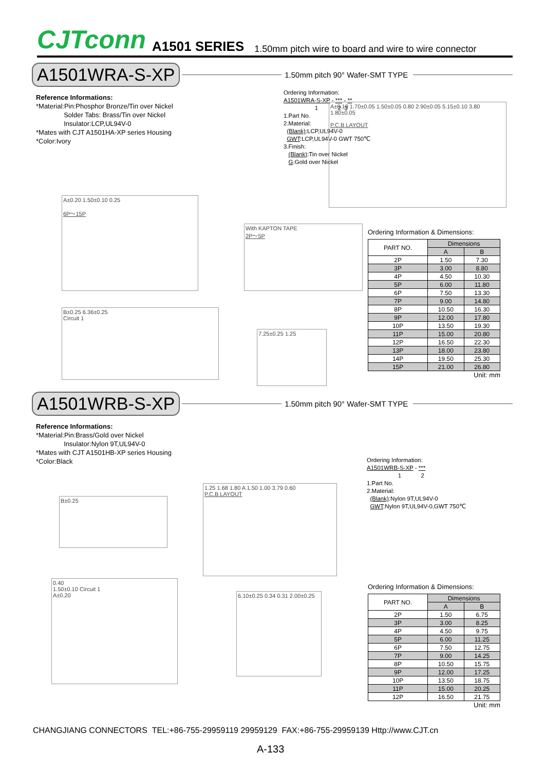CJTconn A1501 SERIES 1.50mm pitch wire to board and wire to wire connector
A1501WRA-S-XP
1.50mm pitch 90° Wafer-SMT TYPE
Reference Informations:
*Material:Pin:Phosphor Bronze/Tin over Nickel
Solder Tabs: Brass/Tin over Nickel
Insulator:LCP,UL94V-0
*Mates with CJT A1501HA-XP series Housing
*Color:Ivory
Ordering Information:
A1501WRA-S-XP - *** - **
1 2 3
1.Part No.
2.Material:
(Blank):LCP,UL94V-0
GWT:LCP,UL94V-0 GWT 750℃
3.Finish:
(Blank):Tin over Nickel
G:Gold over Nickel
A±0.10 1.70±0.05 1.50±0.05 0.80 2.90±0.05 5.15±0.10 3.80 1.80±0.05
P.C.B LAYOUT
A±0.20 1.50±0.10 0.25
6P～15P
With KAPTON TAPE
2P～5P
B±0.25 6.36±0.25
Circuit 1
7.25±0.25 1.25
Ordering Information & Dimensions:
| PART NO. | Dimensions | |
| --- | --- | --- |
| | A | B |
| 2P | 1.50 | 7.30 |
| 3P | 3.00 | 8.80 |
| 4P | 4.50 | 10.30 |
| 5P | 6.00 | 11.80 |
| 6P | 7.50 | 13.30 |
| 7P | 9.00 | 14.80 |
| 8P | 10.50 | 16.30 |
| 9P | 12.00 | 17.80 |
| 10P | 13.50 | 19.30 |
| 11P | 15.00 | 20.80 |
| 12P | 16.50 | 22.30 |
| 13P | 18.00 | 23.80 |
| 14P | 19.50 | 25.30 |
| 15P | 21.00 | 26.80 |
Unit: mm
A1501WRB-S-XP
1.50mm pitch 90° Wafer-SMT TYPE
Reference Informations:
*Material:Pin:Brass/Gold over Nickel
Insulator:Nylon 9T,UL94V-0
*Mates with CJT A1501HB-XP series Housing
*Color:Black
Ordering Information:
A1501WRB-S-XP - ***
1 2
1.Part No.
2.Material:
(Blank):Nylon 9T,UL94V-0
GWT:Nylon 9T,UL94V-0,GWT 750℃
B±0.25
1.25 1.68 1.80 A 1.50 1.00 3.79 0.60
P.C.B LAYOUT
0.40
1.50±0.10 Circuit 1
A±0.20
6.10±0.25 0.34 0.31 2.00±0.25
Ordering Information & Dimensions:
| PART NO. | Dimensions | |
| --- | --- | --- |
| | A | B |
| 2P | 1.50 | 6.75 |
| 3P | 3.00 | 8.25 |
| 4P | 4.50 | 9.75 |
| 5P | 6.00 | 11.25 |
| 6P | 7.50 | 12.75 |
| 7P | 9.00 | 14.25 |
| 8P | 10.50 | 15.75 |
| 9P | 12.00 | 17.25 |
| 10P | 13.50 | 18.75 |
| 11P | 15.00 | 20.25 |
| 12P | 16.50 | 21.75 |
Unit: mm
CHANGJIANG CONNECTORS TEL:+86-755-29959119 29959129 FAX:+86-755-29959139 Http://www.CJT.cn
A-133